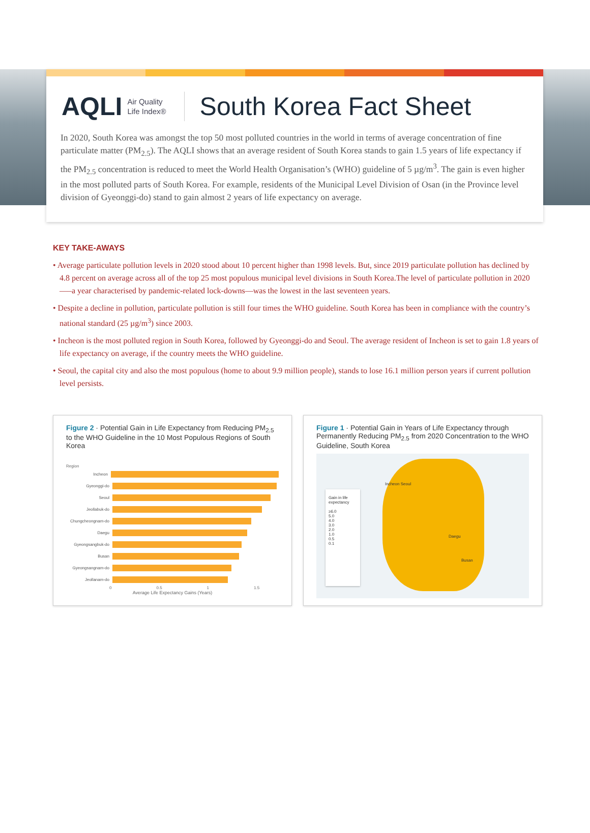AQLI Air Quality
Life Index®
South Korea Fact Sheet
In 2020, South Korea was amongst the top 50 most polluted countries in the world in terms of average concentration of fine particulate matter (PM<sub>2.5</sub>). The AQLI shows that an average resident of South Korea stands to gain 1.5 years of life expectancy if the PM<sub>2.5</sub> concentration is reduced to meet the World Health Organisation’s (WHO) guideline of 5 µg/m<sup>3</sup>. The gain is even higher in the most polluted parts of South Korea. For example, residents of the Municipal Level Division of Osan (in the Province level division of Gyeonggi-do) stand to gain almost 2 years of life expectancy on average.
KEY TAKE-AWAYS
• Average particulate pollution levels in 2020 stood about 10 percent higher than 1998 levels. But, since 2019 particulate pollution has declined by 4.8 percent on average across all of the top 25 most populous municipal level divisions in South Korea.The level of particulate pollution in 2020—–a year characterised by pandemic-related lock-downs—was the lowest in the last seventeen years.
• Despite a decline in pollution, particulate pollution is still four times the WHO guideline. South Korea has been in compliance with the country’s national standard (25 µg/m<sup>3</sup>) since 2003.
• Incheon is the most polluted region in South Korea, followed by Gyeonggi-do and Seoul. The average resident of Incheon is set to gain 1.8 years of life expectancy on average, if the country meets the WHO guideline.
• Seoul, the capital city and also the most populous (home to about 9.9 million people), stands to lose 16.1 million person years if current pollution level persists.
Figure 2 · Potential Gain in Life Expectancy from Reducing PM<sub>2.5</sub> to the WHO Guideline in the 10 Most Populous Regions of South Korea
Region
Incheon
Gyeonggi-do
Seoul
Jeollabuk-do
Chungcheongnam-do
Daegu
Gyeongsangbuk-do
Busan
Gyeongsangnam-do
Jeollanam-do
0 0.5 1 1.5
Average Life Expectancy Gains (Years)
Figure 1 · Potential Gain in Years of Life Expectancy through Permanently Reducing PM<sub>2.5</sub> from 2020 Concentration to the WHO Guideline, South Korea
Gain in life expectancy
≥6.0
5.0
4.0
3.0
2.0
1.0
0.5
0.1
Incheon Seoul
Daegu
Busan